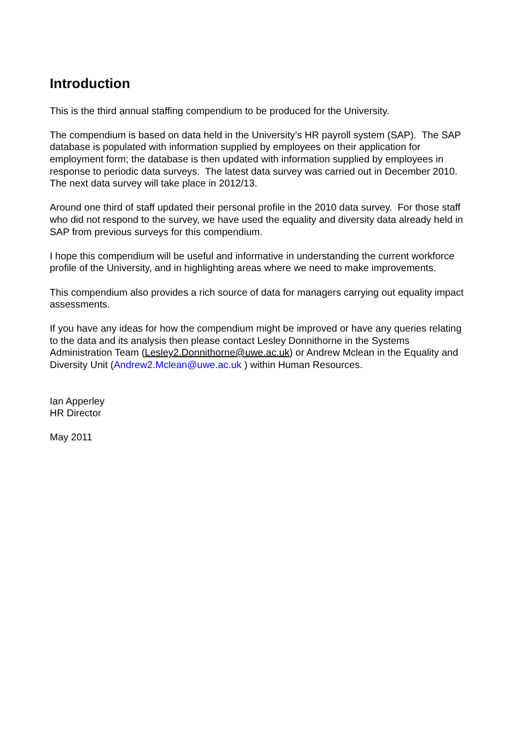Introduction
This is the third annual staffing compendium to be produced for the University.
The compendium is based on data held in the University’s HR payroll system (SAP). The SAP database is populated with information supplied by employees on their application for employment form; the database is then updated with information supplied by employees in response to periodic data surveys. The latest data survey was carried out in December 2010. The next data survey will take place in 2012/13.
Around one third of staff updated their personal profile in the 2010 data survey. For those staff who did not respond to the survey, we have used the equality and diversity data already held in SAP from previous surveys for this compendium.
I hope this compendium will be useful and informative in understanding the current workforce profile of the University, and in highlighting areas where we need to make improvements.
This compendium also provides a rich source of data for managers carrying out equality impact assessments.
If you have any ideas for how the compendium might be improved or have any queries relating to the data and its analysis then please contact Lesley Donnithorne in the Systems Administration Team (Lesley2.Donnithorne@uwe.ac.uk) or Andrew Mclean in the Equality and Diversity Unit (Andrew2.Mclean@uwe.ac.uk ) within Human Resources.
Ian Apperley
HR Director
May 2011